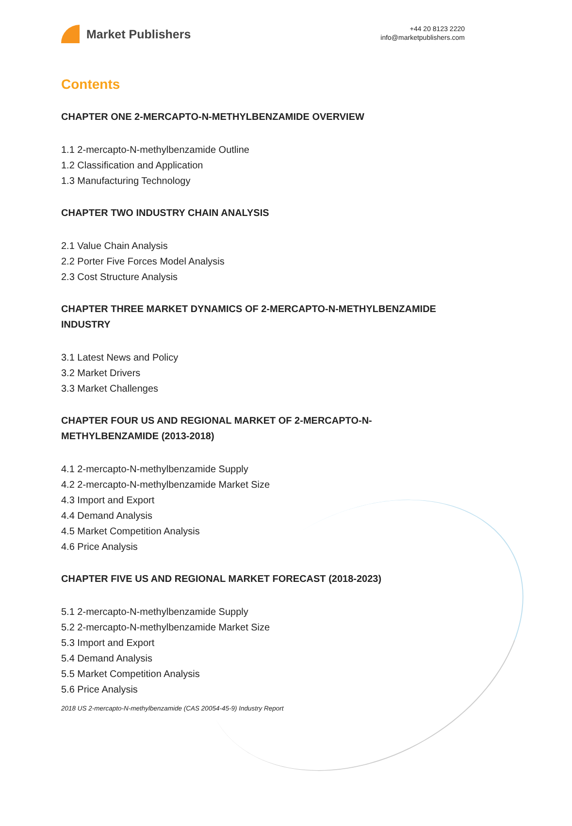Market Publishers
+44 20 8123 2220
info@marketpublishers.com
Contents
CHAPTER ONE 2-MERCAPTO-N-METHYLBENZAMIDE OVERVIEW
1.1 2-mercapto-N-methylbenzamide Outline
1.2 Classification and Application
1.3 Manufacturing Technology
CHAPTER TWO INDUSTRY CHAIN ANALYSIS
2.1 Value Chain Analysis
2.2 Porter Five Forces Model Analysis
2.3 Cost Structure Analysis
CHAPTER THREE MARKET DYNAMICS OF 2-MERCAPTO-N-METHYLBENZAMIDE INDUSTRY
3.1 Latest News and Policy
3.2 Market Drivers
3.3 Market Challenges
CHAPTER FOUR US AND REGIONAL MARKET OF 2-MERCAPTO-N-METHYLBENZAMIDE (2013-2018)
4.1 2-mercapto-N-methylbenzamide Supply
4.2 2-mercapto-N-methylbenzamide Market Size
4.3 Import and Export
4.4 Demand Analysis
4.5 Market Competition Analysis
4.6 Price Analysis
CHAPTER FIVE US AND REGIONAL MARKET FORECAST (2018-2023)
5.1 2-mercapto-N-methylbenzamide Supply
5.2 2-mercapto-N-methylbenzamide Market Size
5.3 Import and Export
5.4 Demand Analysis
5.5 Market Competition Analysis
5.6 Price Analysis
2018 US 2-mercapto-N-methylbenzamide (CAS 20054-45-9) Industry Report